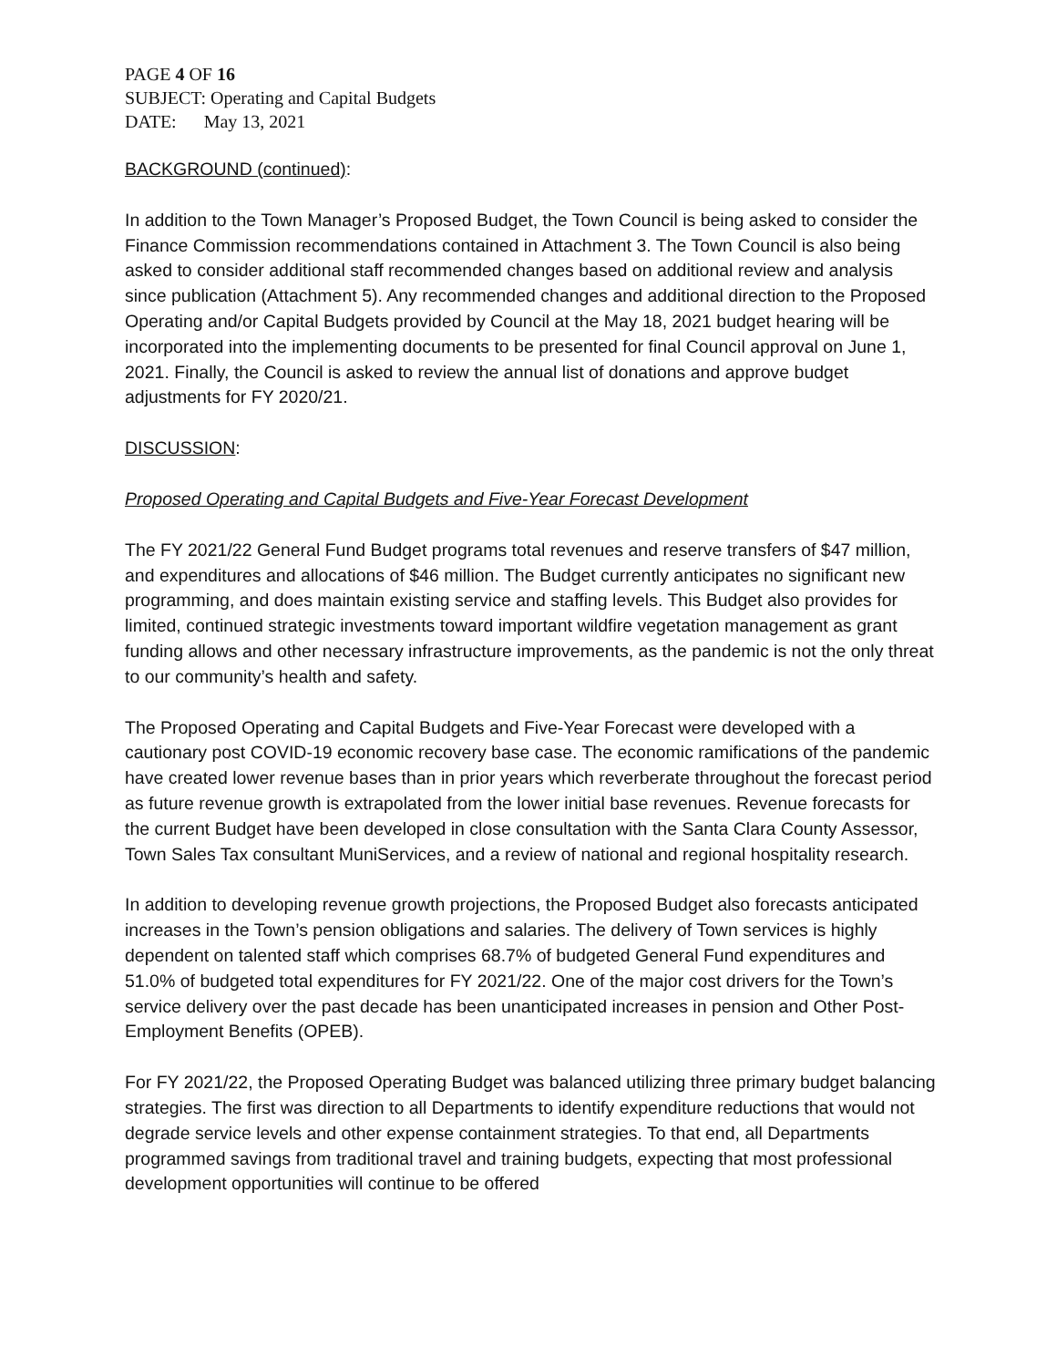PAGE 4 OF 16
SUBJECT: Operating and Capital Budgets
DATE: May 13, 2021
BACKGROUND (continued):
In addition to the Town Manager’s Proposed Budget, the Town Council is being asked to consider the Finance Commission recommendations contained in Attachment 3. The Town Council is also being asked to consider additional staff recommended changes based on additional review and analysis since publication (Attachment 5). Any recommended changes and additional direction to the Proposed Operating and/or Capital Budgets provided by Council at the May 18, 2021 budget hearing will be incorporated into the implementing documents to be presented for final Council approval on June 1, 2021. Finally, the Council is asked to review the annual list of donations and approve budget adjustments for FY 2020/21.
DISCUSSION:
Proposed Operating and Capital Budgets and Five-Year Forecast Development
The FY 2021/22 General Fund Budget programs total revenues and reserve transfers of $47 million, and expenditures and allocations of $46 million. The Budget currently anticipates no significant new programming, and does maintain existing service and staffing levels. This Budget also provides for limited, continued strategic investments toward important wildfire vegetation management as grant funding allows and other necessary infrastructure improvements, as the pandemic is not the only threat to our community’s health and safety.
The Proposed Operating and Capital Budgets and Five-Year Forecast were developed with a cautionary post COVID-19 economic recovery base case. The economic ramifications of the pandemic have created lower revenue bases than in prior years which reverberate throughout the forecast period as future revenue growth is extrapolated from the lower initial base revenues. Revenue forecasts for the current Budget have been developed in close consultation with the Santa Clara County Assessor, Town Sales Tax consultant MuniServices, and a review of national and regional hospitality research.
In addition to developing revenue growth projections, the Proposed Budget also forecasts anticipated increases in the Town’s pension obligations and salaries. The delivery of Town services is highly dependent on talented staff which comprises 68.7% of budgeted General Fund expenditures and 51.0% of budgeted total expenditures for FY 2021/22. One of the major cost drivers for the Town’s service delivery over the past decade has been unanticipated increases in pension and Other Post-Employment Benefits (OPEB).
For FY 2021/22, the Proposed Operating Budget was balanced utilizing three primary budget balancing strategies. The first was direction to all Departments to identify expenditure reductions that would not degrade service levels and other expense containment strategies. To that end, all Departments programmed savings from traditional travel and training budgets, expecting that most professional development opportunities will continue to be offered